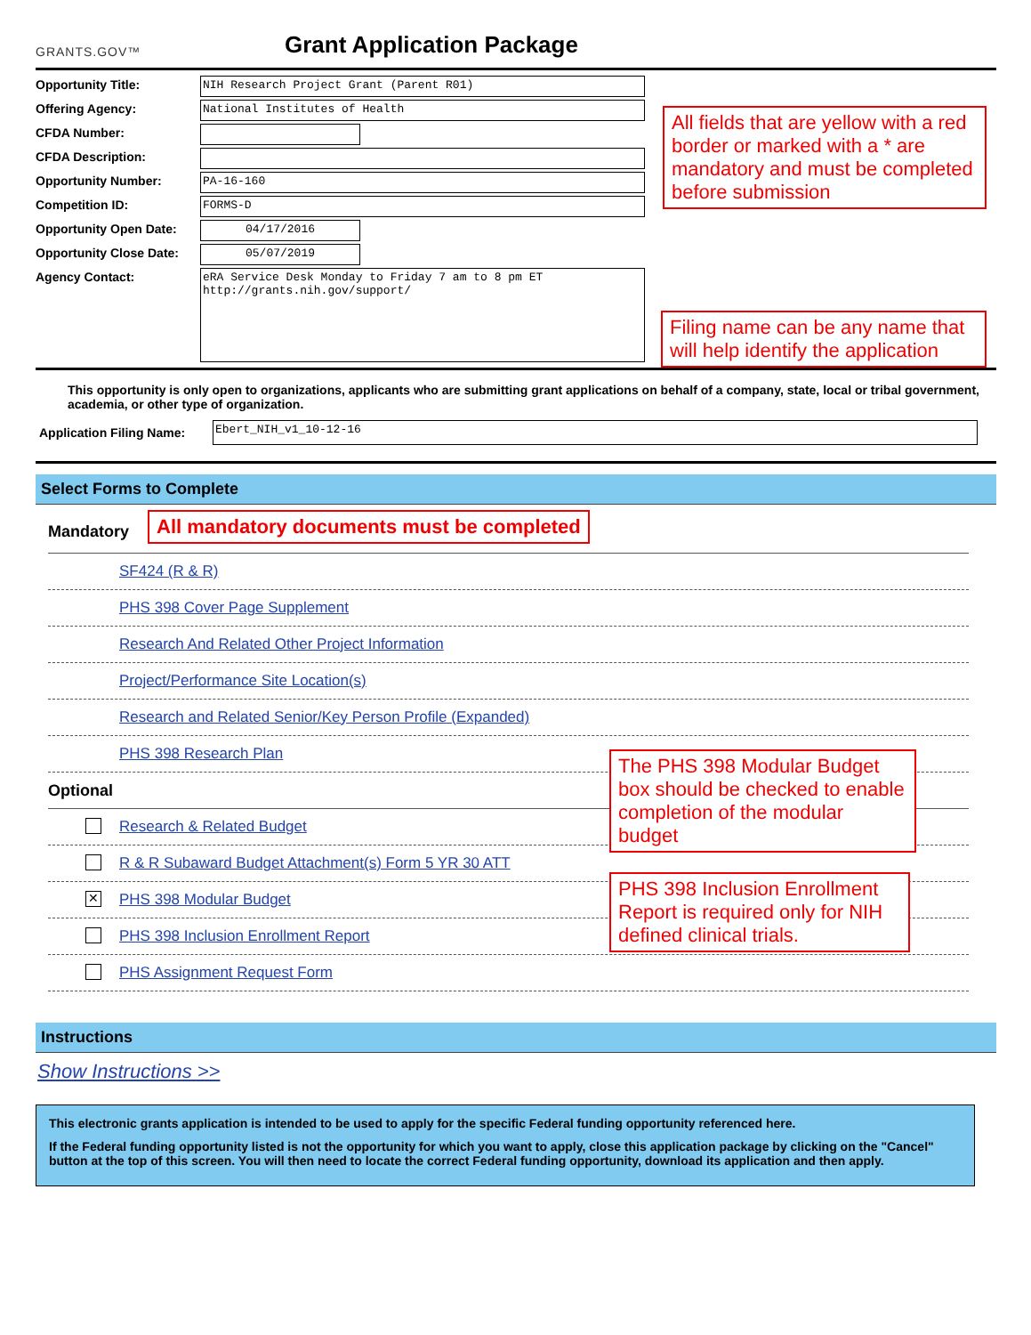GRANTS.GOV™
Grant Application Package
Opportunity Title:
NIH Research Project Grant (Parent R01)
Offering Agency:
National Institutes of Health
CFDA Number:
CFDA Description:
Opportunity Number:
PA-16-160
Competition ID:
FORMS-D
Opportunity Open Date:
04/17/2016
Opportunity Close Date:
05/07/2019
Agency Contact:
eRA Service Desk Monday to Friday 7 am to 8 pm ET http://grants.nih.gov/support/
All fields that are yellow with a red border or marked with a * are mandatory and must be completed before submission
Filing name can be any name that will help identify the application
This opportunity is only open to organizations, applicants who are submitting grant applications on behalf of a company, state, local or tribal government, academia, or other type of organization.
Application Filing Name:
Ebert_NIH_v1_10-12-16
Select Forms to Complete
Mandatory All mandatory documents must be completed
SF424 (R & R)
PHS 398 Cover Page Supplement
Research And Related Other Project Information
Project/Performance Site Location(s)
Research and Related Senior/Key Person Profile (Expanded)
PHS 398 Research Plan
Optional
Research & Related Budget
R & R Subaward Budget Attachment(s) Form 5 YR 30 ATT
✕ PHS 398 Modular Budget
PHS 398 Inclusion Enrollment Report
PHS Assignment Request Form
The PHS 398 Modular Budget box should be checked to enable completion of the modular budget
PHS 398 Inclusion Enrollment Report is required only for NIH defined clinical trials.
Instructions
Show Instructions >>
This electronic grants application is intended to be used to apply for the specific Federal funding opportunity referenced here.
If the Federal funding opportunity listed is not the opportunity for which you want to apply, close this application package by clicking on the "Cancel" button at the top of this screen. You will then need to locate the correct Federal funding opportunity, download its application and then apply.